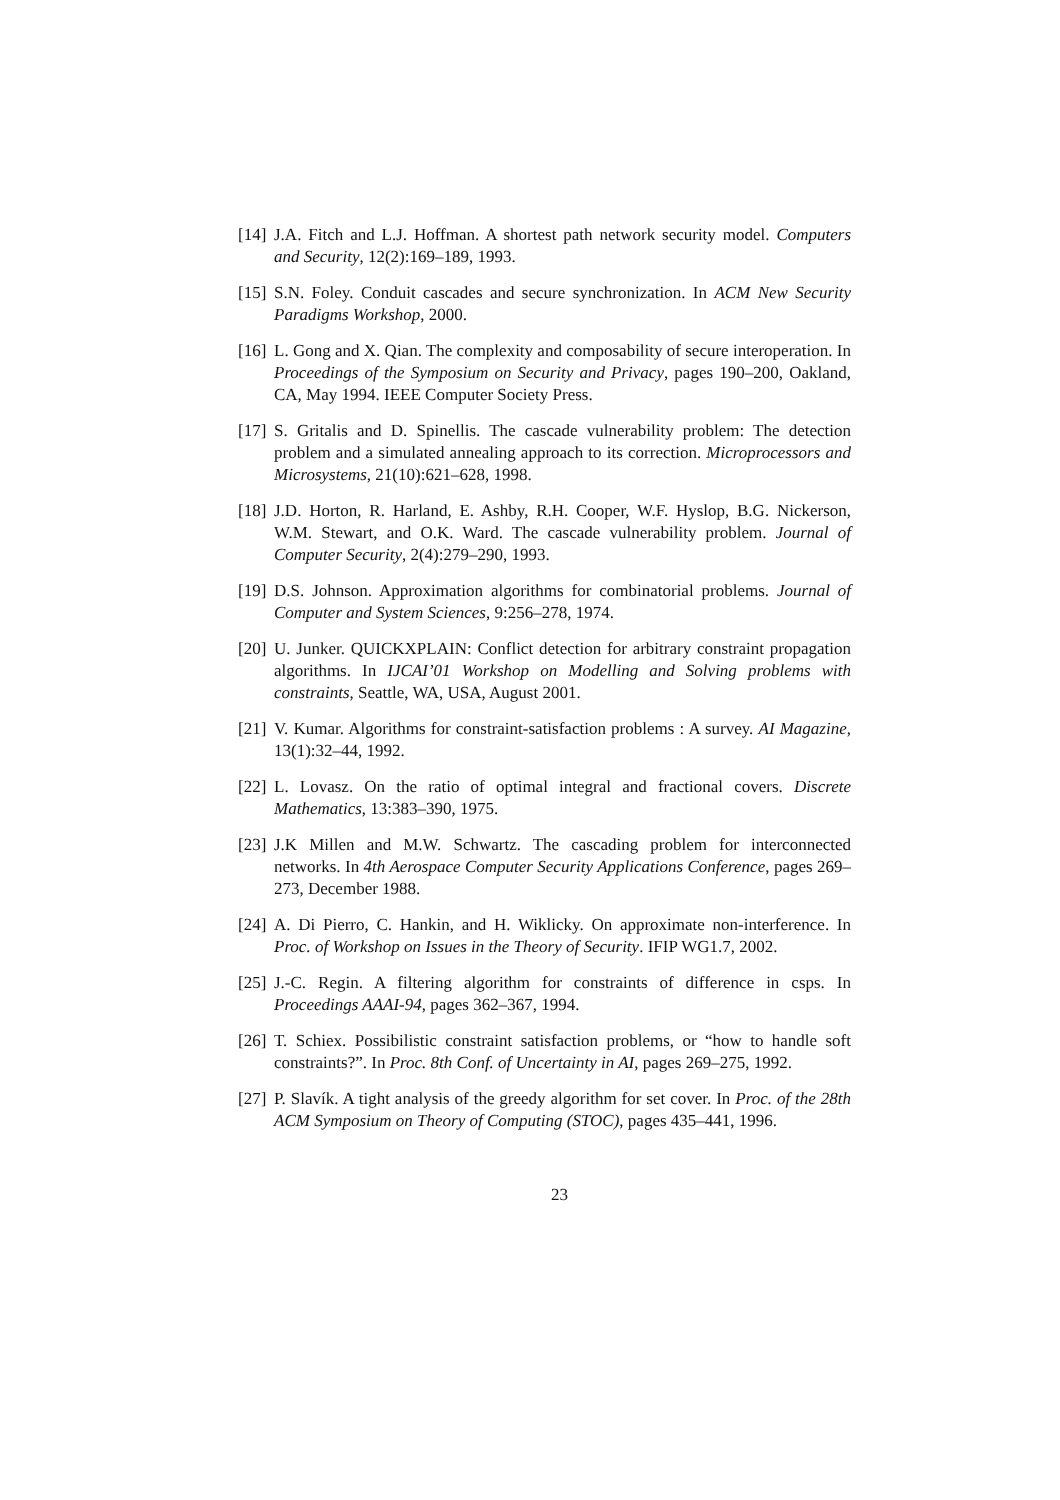[14]
J.A. Fitch and L.J. Hoffman. A shortest path network security model. Computers and Security, 12(2):169–189, 1993.
[15]
S.N. Foley. Conduit cascades and secure synchronization. In ACM New Security Paradigms Workshop, 2000.
[16]
L. Gong and X. Qian. The complexity and composability of secure interoperation. In Proceedings of the Symposium on Security and Privacy, pages 190–200, Oakland, CA, May 1994. IEEE Computer Society Press.
[17]
S. Gritalis and D. Spinellis. The cascade vulnerability problem: The detection problem and a simulated annealing approach to its correction. Microprocessors and Microsystems, 21(10):621–628, 1998.
[18]
J.D. Horton, R. Harland, E. Ashby, R.H. Cooper, W.F. Hyslop, B.G. Nickerson, W.M. Stewart, and O.K. Ward. The cascade vulnerability problem. Journal of Computer Security, 2(4):279–290, 1993.
[19]
D.S. Johnson. Approximation algorithms for combinatorial problems. Journal of Computer and System Sciences, 9:256–278, 1974.
[20]
U. Junker. QUICKXPLAIN: Conflict detection for arbitrary constraint propagation algorithms. In IJCAI’01 Workshop on Modelling and Solving problems with constraints, Seattle, WA, USA, August 2001.
[21]
V. Kumar. Algorithms for constraint-satisfaction problems : A survey. AI Magazine, 13(1):32–44, 1992.
[22]
L. Lovasz. On the ratio of optimal integral and fractional covers. Discrete Mathematics, 13:383–390, 1975.
[23]
J.K Millen and M.W. Schwartz. The cascading problem for interconnected networks. In 4th Aerospace Computer Security Applications Conference, pages 269–273, December 1988.
[24]
A. Di Pierro, C. Hankin, and H. Wiklicky. On approximate non-interference. In Proc. of Workshop on Issues in the Theory of Security. IFIP WG1.7, 2002.
[25]
J.-C. Regin. A filtering algorithm for constraints of difference in csps. In Proceedings AAAI-94, pages 362–367, 1994.
[26]
T. Schiex. Possibilistic constraint satisfaction problems, or “how to handle soft constraints?”. In Proc. 8th Conf. of Uncertainty in AI, pages 269–275, 1992.
[27]
P. Slavík. A tight analysis of the greedy algorithm for set cover. In Proc. of the 28th ACM Symposium on Theory of Computing (STOC), pages 435–441, 1996.
23